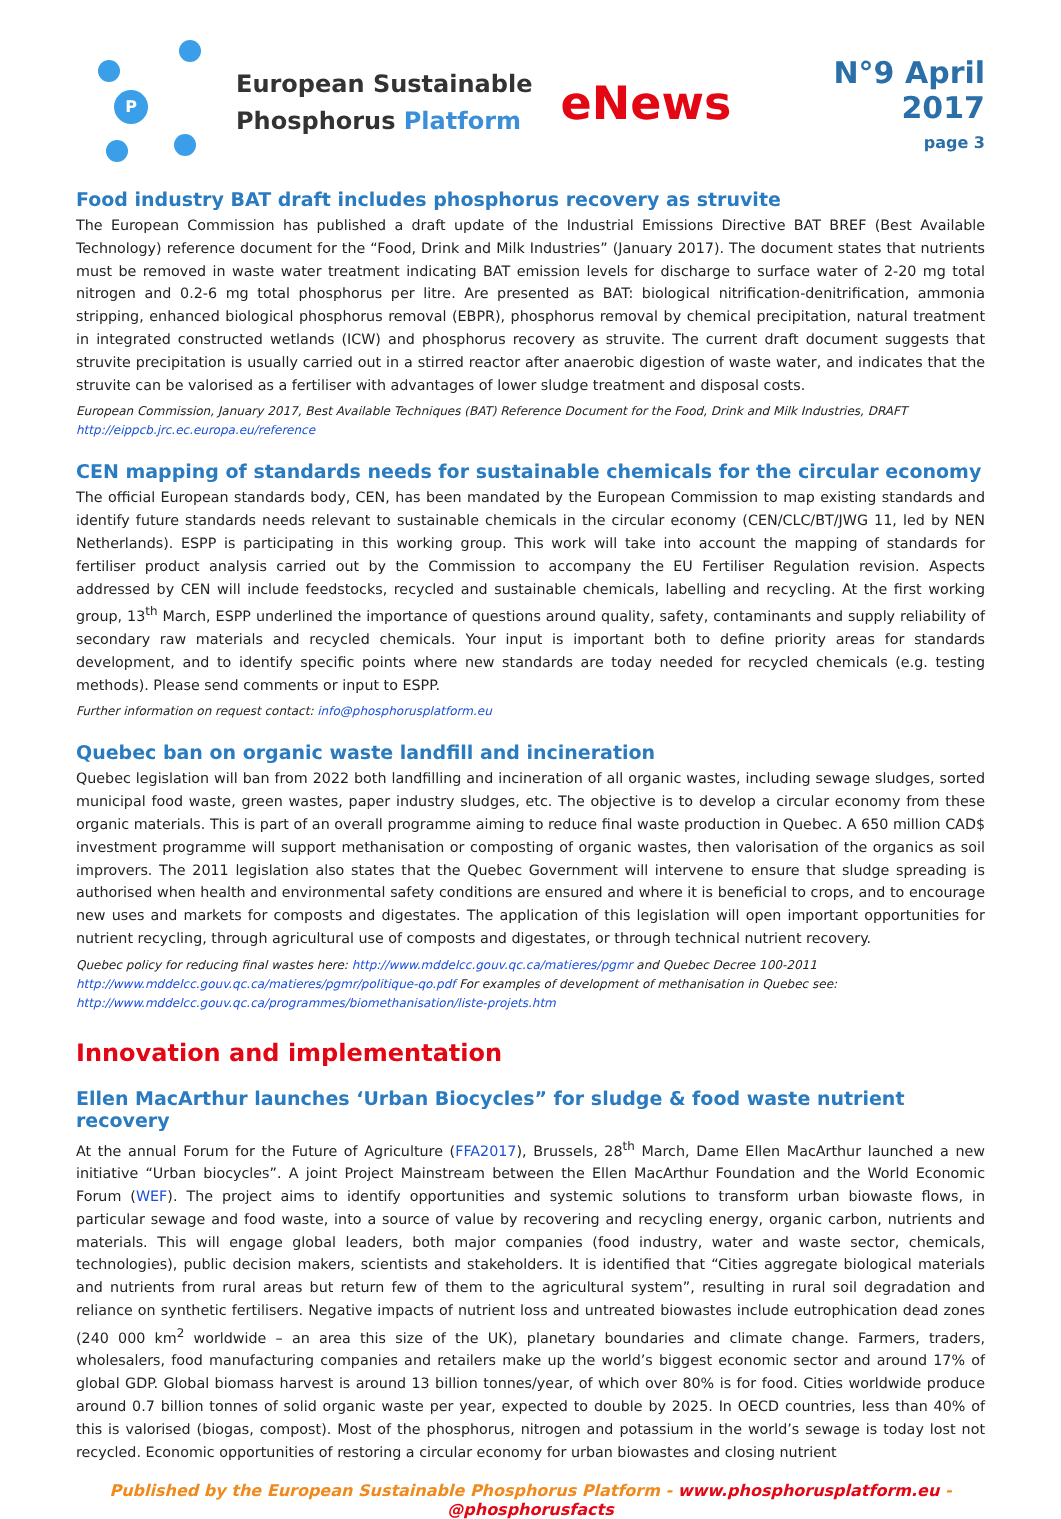P
European Sustainable
Phosphorus Platform
eNews
N°9 April 2017
page 3
Food industry BAT draft includes phosphorus recovery as struvite
The European Commission has published a draft update of the Industrial Emissions Directive BAT BREF (Best Available Technology) reference document for the “Food, Drink and Milk Industries” (January 2017). The document states that nutrients must be removed in waste water treatment indicating BAT emission levels for discharge to surface water of 2-20 mg total nitrogen and 0.2-6 mg total phosphorus per litre. Are presented as BAT: biological nitrification-denitrification, ammonia stripping, enhanced biological phosphorus removal (EBPR), phosphorus removal by chemical precipitation, natural treatment in integrated constructed wetlands (ICW) and phosphorus recovery as struvite. The current draft document suggests that struvite precipitation is usually carried out in a stirred reactor after anaerobic digestion of waste water, and indicates that the struvite can be valorised as a fertiliser with advantages of lower sludge treatment and disposal costs.
European Commission, January 2017, Best Available Techniques (BAT) Reference Document for the Food, Drink and Milk Industries, DRAFT
http://eippcb.jrc.ec.europa.eu/reference
CEN mapping of standards needs for sustainable chemicals for the circular economy
The official European standards body, CEN, has been mandated by the European Commission to map existing standards and identify future standards needs relevant to sustainable chemicals in the circular economy (CEN/CLC/BT/JWG 11, led by NEN Netherlands). ESPP is participating in this working group. This work will take into account the mapping of standards for fertiliser product analysis carried out by the Commission to accompany the EU Fertiliser Regulation revision. Aspects addressed by CEN will include feedstocks, recycled and sustainable chemicals, labelling and recycling. At the first working group, 13<sup>th</sup> March, ESPP underlined the importance of questions around quality, safety, contaminants and supply reliability of secondary raw materials and recycled chemicals. Your input is important both to define priority areas for standards development, and to identify specific points where new standards are today needed for recycled chemicals (e.g. testing methods). Please send comments or input to ESPP.
Further information on request contact: info@phosphorusplatform.eu
Quebec ban on organic waste landfill and incineration
Quebec legislation will ban from 2022 both landfilling and incineration of all organic wastes, including sewage sludges, sorted municipal food waste, green wastes, paper industry sludges, etc. The objective is to develop a circular economy from these organic materials. This is part of an overall programme aiming to reduce final waste production in Quebec. A 650 million CAD$ investment programme will support methanisation or composting of organic wastes, then valorisation of the organics as soil improvers. The 2011 legislation also states that the Quebec Government will intervene to ensure that sludge spreading is authorised when health and environmental safety conditions are ensured and where it is beneficial to crops, and to encourage new uses and markets for composts and digestates. The application of this legislation will open important opportunities for nutrient recycling, through agricultural use of composts and digestates, or through technical nutrient recovery.
Quebec policy for reducing final wastes here: http://www.mddelcc.gouv.qc.ca/matieres/pgmr and Quebec Decree 100-2011
http://www.mddelcc.gouv.qc.ca/matieres/pgmr/politique-qo.pdf For examples of development of methanisation in Quebec see:
http://www.mddelcc.gouv.qc.ca/programmes/biomethanisation/liste-projets.htm
Innovation and implementation
Ellen MacArthur launches ‘Urban Biocycles” for sludge & food waste nutrient recovery
At the annual Forum for the Future of Agriculture (FFA2017), Brussels, 28<sup>th</sup> March, Dame Ellen MacArthur launched a new initiative “Urban biocycles”. A joint Project Mainstream between the Ellen MacArthur Foundation and the World Economic Forum (WEF). The project aims to identify opportunities and systemic solutions to transform urban biowaste flows, in particular sewage and food waste, into a source of value by recovering and recycling energy, organic carbon, nutrients and materials. This will engage global leaders, both major companies (food industry, water and waste sector, chemicals, technologies), public decision makers, scientists and stakeholders. It is identified that “Cities aggregate biological materials and nutrients from rural areas but return few of them to the agricultural system”, resulting in rural soil degradation and reliance on synthetic fertilisers. Negative impacts of nutrient loss and untreated biowastes include eutrophication dead zones (240 000 km<sup>2</sup> worldwide – an area this size of the UK), planetary boundaries and climate change. Farmers, traders, wholesalers, food manufacturing companies and retailers make up the world’s biggest economic sector and around 17% of global GDP. Global biomass harvest is around 13 billion tonnes/year, of which over 80% is for food. Cities worldwide produce around 0.7 billion tonnes of solid organic waste per year, expected to double by 2025. In OECD countries, less than 40% of this is valorised (biogas, compost). Most of the phosphorus, nitrogen and potassium in the world’s sewage is today lost not recycled. Economic opportunities of restoring a circular economy for urban biowastes and closing nutrient
Published by the European Sustainable Phosphorus Platform - www.phosphorusplatform.eu - @phosphorusfacts